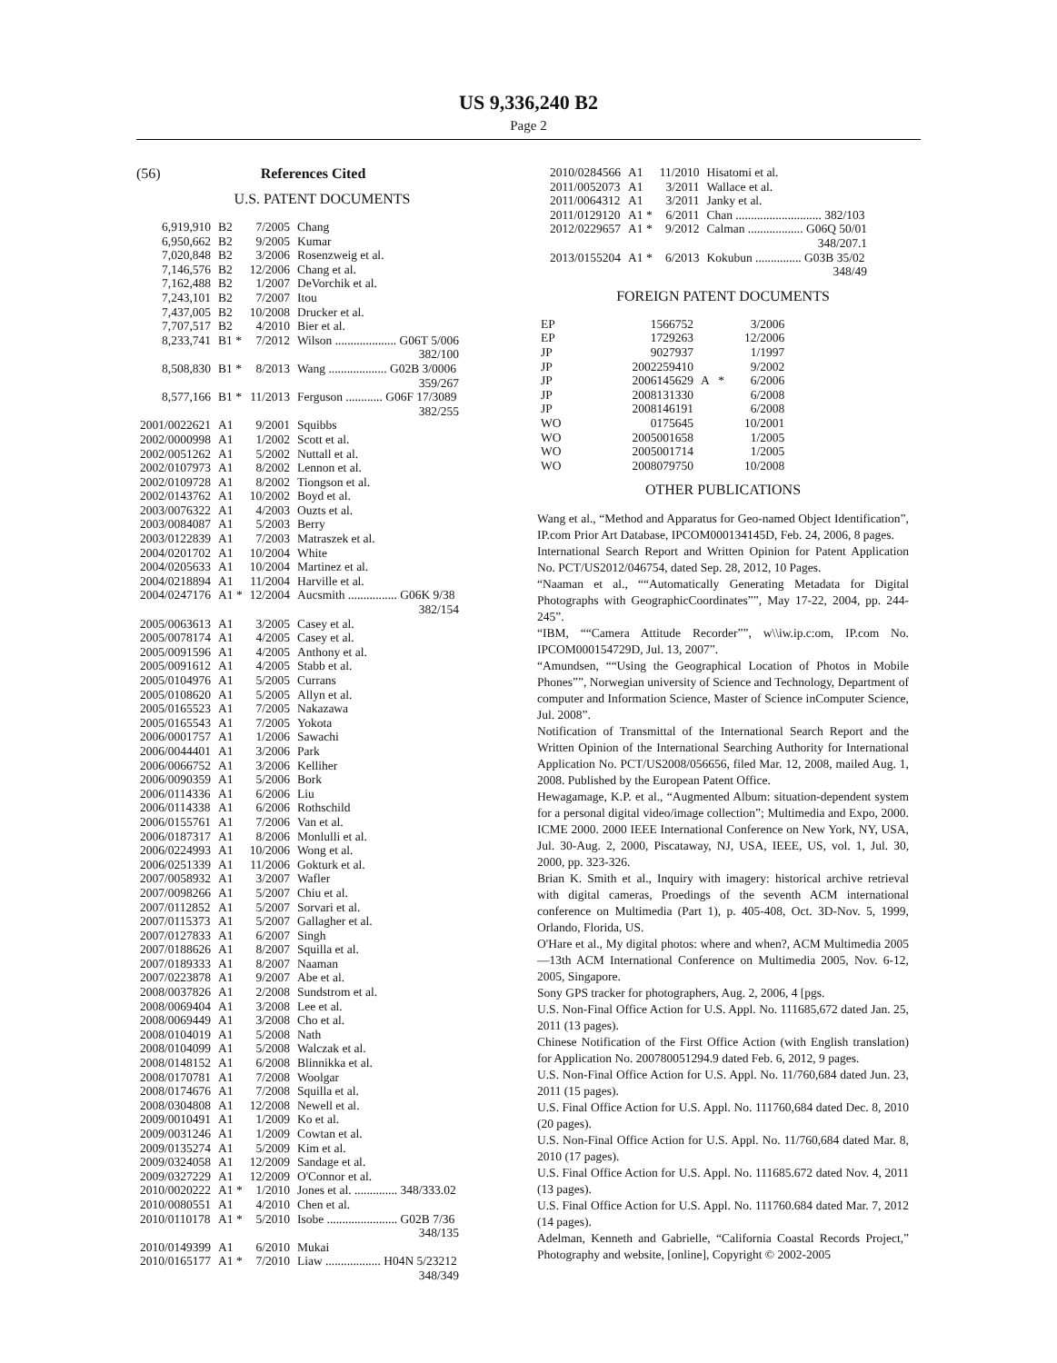US 9,336,240 B2
Page 2
(56) References Cited
U.S. PATENT DOCUMENTS
| 6,919,910 | B2 | 7/2005 | Chang |
| 6,950,662 | B2 | 9/2005 | Kumar |
| 7,020,848 | B2 | 3/2006 | Rosenzweig et al. |
| 7,146,576 | B2 | 12/2006 | Chang et al. |
| 7,162,488 | B2 | 1/2007 | DeVorchik et al. |
| 7,243,101 | B2 | 7/2007 | Itou |
| 7,437,005 | B2 | 10/2008 | Drucker et al. |
| 7,707,517 | B2 | 4/2010 | Bier et al. |
| 8,233,741 | B1 * | 7/2012 | Wilson .................... G06T 5/006 382/100 |
| 8,508,830 | B1 * | 8/2013 | Wang ................... G02B 3/0006 359/267 |
| 8,577,166 | B1 * | 11/2013 | Ferguson ............ G06F 17/3089 382/255 |
| 2001/0022621 | A1 | 9/2001 | Squibbs |
| 2002/0000998 | A1 | 1/2002 | Scott et al. |
| 2002/0051262 | A1 | 5/2002 | Nuttall et al. |
| 2002/0107973 | A1 | 8/2002 | Lennon et al. |
| 2002/0109728 | A1 | 8/2002 | Tiongson et al. |
| 2002/0143762 | A1 | 10/2002 | Boyd et al. |
| 2003/0076322 | A1 | 4/2003 | Ouzts et al. |
| 2003/0084087 | A1 | 5/2003 | Berry |
| 2003/0122839 | A1 | 7/2003 | Matraszek et al. |
| 2004/0201702 | A1 | 10/2004 | White |
| 2004/0205633 | A1 | 10/2004 | Martinez et al. |
| 2004/0218894 | A1 | 11/2004 | Harville et al. |
| 2004/0247176 | A1 * | 12/2004 | Aucsmith ................ G06K 9/38 382/154 |
| 2005/0063613 | A1 | 3/2005 | Casey et al. |
| 2005/0078174 | A1 | 4/2005 | Casey et al. |
| 2005/0091596 | A1 | 4/2005 | Anthony et al. |
| 2005/0091612 | A1 | 4/2005 | Stabb et al. |
| 2005/0104976 | A1 | 5/2005 | Currans |
| 2005/0108620 | A1 | 5/2005 | Allyn et al. |
| 2005/0165523 | A1 | 7/2005 | Nakazawa |
| 2005/0165543 | A1 | 7/2005 | Yokota |
| 2006/0001757 | A1 | 1/2006 | Sawachi |
| 2006/0044401 | A1 | 3/2006 | Park |
| 2006/0066752 | A1 | 3/2006 | Kelliher |
| 2006/0090359 | A1 | 5/2006 | Bork |
| 2006/0114336 | A1 | 6/2006 | Liu |
| 2006/0114338 | A1 | 6/2006 | Rothschild |
| 2006/0155761 | A1 | 7/2006 | Van et al. |
| 2006/0187317 | A1 | 8/2006 | Monlulli et al. |
| 2006/0224993 | A1 | 10/2006 | Wong et al. |
| 2006/0251339 | A1 | 11/2006 | Gokturk et al. |
| 2007/0058932 | A1 | 3/2007 | Wafler |
| 2007/0098266 | A1 | 5/2007 | Chiu et al. |
| 2007/0112852 | A1 | 5/2007 | Sorvari et al. |
| 2007/0115373 | A1 | 5/2007 | Gallagher et al. |
| 2007/0127833 | A1 | 6/2007 | Singh |
| 2007/0188626 | A1 | 8/2007 | Squilla et al. |
| 2007/0189333 | A1 | 8/2007 | Naaman |
| 2007/0223878 | A1 | 9/2007 | Abe et al. |
| 2008/0037826 | A1 | 2/2008 | Sundstrom et al. |
| 2008/0069404 | A1 | 3/2008 | Lee et al. |
| 2008/0069449 | A1 | 3/2008 | Cho et al. |
| 2008/0104019 | A1 | 5/2008 | Nath |
| 2008/0104099 | A1 | 5/2008 | Walczak et al. |
| 2008/0148152 | A1 | 6/2008 | Blinnikka et al. |
| 2008/0170781 | A1 | 7/2008 | Woolgar |
| 2008/0174676 | A1 | 7/2008 | Squilla et al. |
| 2008/0304808 | A1 | 12/2008 | Newell et al. |
| 2009/0010491 | A1 | 1/2009 | Ko et al. |
| 2009/0031246 | A1 | 1/2009 | Cowtan et al. |
| 2009/0135274 | A1 | 5/2009 | Kim et al. |
| 2009/0324058 | A1 | 12/2009 | Sandage et al. |
| 2009/0327229 | A1 | 12/2009 | O'Connor et al. |
| 2010/0020222 | A1 * | 1/2010 | Jones et al. .............. 348/333.02 |
| 2010/0080551 | A1 | 4/2010 | Chen et al. |
| 2010/0110178 | A1 * | 5/2010 | Isobe ....................... G02B 7/36 348/135 |
| 2010/0149399 | A1 | 6/2010 | Mukai |
| 2010/0165177 | A1 * | 7/2010 | Liaw .................. H04N 5/23212 348/349 |
| 2010/0284566 | A1 | 11/2010 | Hisatomi et al. |
| 2011/0052073 | A1 | 3/2011 | Wallace et al. |
| 2011/0064312 | A1 | 3/2011 | Janky et al. |
| 2011/0129120 | A1 * | 6/2011 | Chan ............................ 382/103 |
| 2012/0229657 | A1 * | 9/2012 | Calman .................. G06Q 50/01 348/207.1 |
| 2013/0155204 | A1 * | 6/2013 | Kokubun ............... G03B 35/02 348/49 |
FOREIGN PATENT DOCUMENTS
| EP | 1566752 | | 3/2006 |
| EP | 1729263 | | 12/2006 |
| JP | 9027937 | | 1/1997 |
| JP | 2002259410 | | 9/2002 |
| JP | 2006145629 | A * | 6/2006 |
| JP | 2008131330 | | 6/2008 |
| JP | 2008146191 | | 6/2008 |
| WO | 0175645 | | 10/2001 |
| WO | 2005001658 | | 1/2005 |
| WO | 2005001714 | | 1/2005 |
| WO | 2008079750 | | 10/2008 |
OTHER PUBLICATIONS
Wang et al., “Method and Apparatus for Geo-named Object Identification”, IP.com Prior Art Database, IPCOM000134145D, Feb. 24, 2006, 8 pages.
International Search Report and Written Opinion for Patent Application No. PCT/US2012/046754, dated Sep. 28, 2012, 10 Pages.
“Naaman et al., ““Automatically Generating Metadata for Digital Photographs with GeographicCoordinates””, May 17-22, 2004, pp. 244-245”.
“IBM, ““Camera Attitude Recorder””, w\\iw.ip.c:om, IP.com No. IPCOM000154729D, Jul. 13, 2007”.
“Amundsen, ““Using the Geographical Location of Photos in Mobile Phones””, Norwegian university of Science and Technology, Department of computer and Information Science, Master of Science inComputer Science, Jul. 2008”.
Notification of Transmittal of the International Search Report and the Written Opinion of the International Searching Authority for International Application No. PCT/US2008/056656, filed Mar. 12, 2008, mailed Aug. 1, 2008. Published by the European Patent Office.
Hewagamage, K.P. et al., “Augmented Album: situation-dependent system for a personal digital video/image collection”; Multimedia and Expo, 2000. ICME 2000. 2000 IEEE International Conference on New York, NY, USA, Jul. 30-Aug. 2, 2000, Piscataway, NJ, USA, IEEE, US, vol. 1, Jul. 30, 2000, pp. 323-326.
Brian K. Smith et al., Inquiry with imagery: historical archive retrieval with digital cameras, Proedings of the seventh ACM international conference on Multimedia (Part 1), p. 405-408, Oct. 3D-Nov. 5, 1999, Orlando, Florida, US.
O'Hare et al., My digital photos: where and when?, ACM Multimedia 2005—13th ACM International Conference on Multimedia 2005, Nov. 6-12, 2005, Singapore.
Sony GPS tracker for photographers, Aug. 2, 2006, 4 [pgs.
U.S. Non-Final Office Action for U.S. Appl. No. 111685,672 dated Jan. 25, 2011 (13 pages).
Chinese Notification of the First Office Action (with English translation) for Application No. 200780051294.9 dated Feb. 6, 2012, 9 pages.
U.S. Non-Final Office Action for U.S. Appl. No. 11/760,684 dated Jun. 23, 2011 (15 pages).
U.S. Final Office Action for U.S. Appl. No. 111760,684 dated Dec. 8, 2010 (20 pages).
U.S. Non-Final Office Action for U.S. Appl. No. 11/760,684 dated Mar. 8, 2010 (17 pages).
U.S. Final Office Action for U.S. Appl. No. 111685.672 dated Nov. 4, 2011 (13 pages).
U.S. Final Office Action for U.S. Appl. No. 111760.684 dated Mar. 7, 2012 (14 pages).
Adelman, Kenneth and Gabrielle, “California Coastal Records Project,” Photography and website, [online], Copyright © 2002-2005